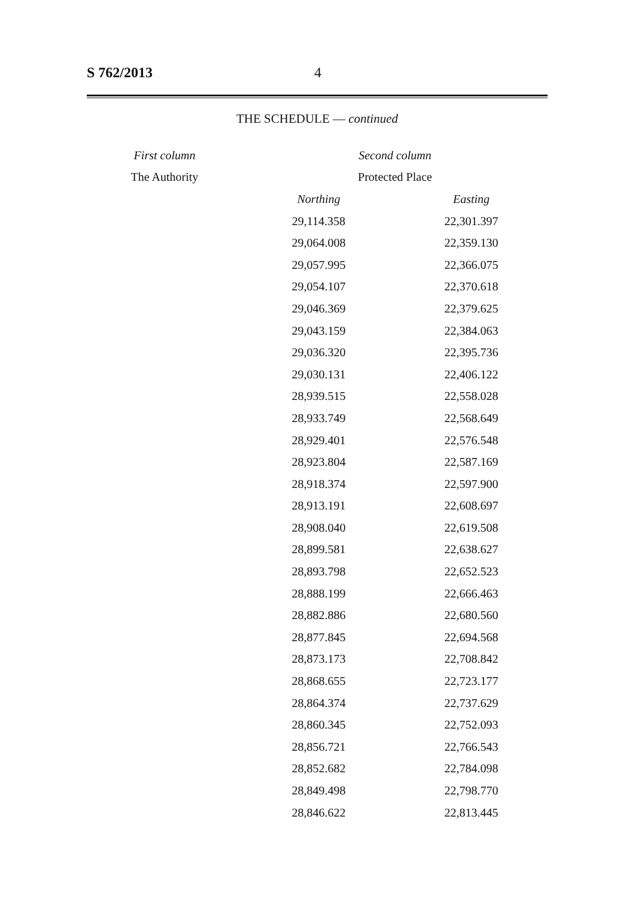S 762/2013 4
THE SCHEDULE — continued
| First column | Second column | |
| --- | --- | --- |
| The Authority | Protected Place | |
| | Northing | Easting |
| | 29,114.358 | 22,301.397 |
| | 29,064.008 | 22,359.130 |
| | 29,057.995 | 22,366.075 |
| | 29,054.107 | 22,370.618 |
| | 29,046.369 | 22,379.625 |
| | 29,043.159 | 22,384.063 |
| | 29,036.320 | 22,395.736 |
| | 29,030.131 | 22,406.122 |
| | 28,939.515 | 22,558.028 |
| | 28,933.749 | 22,568.649 |
| | 28,929.401 | 22,576.548 |
| | 28,923.804 | 22,587.169 |
| | 28,918.374 | 22,597.900 |
| | 28,913.191 | 22,608.697 |
| | 28,908.040 | 22,619.508 |
| | 28,899.581 | 22,638.627 |
| | 28,893.798 | 22,652.523 |
| | 28,888.199 | 22,666.463 |
| | 28,882.886 | 22,680.560 |
| | 28,877.845 | 22,694.568 |
| | 28,873.173 | 22,708.842 |
| | 28,868.655 | 22,723.177 |
| | 28,864.374 | 22,737.629 |
| | 28,860.345 | 22,752.093 |
| | 28,856.721 | 22,766.543 |
| | 28,852.682 | 22,784.098 |
| | 28,849.498 | 22,798.770 |
| | 28,846.622 | 22,813.445 |